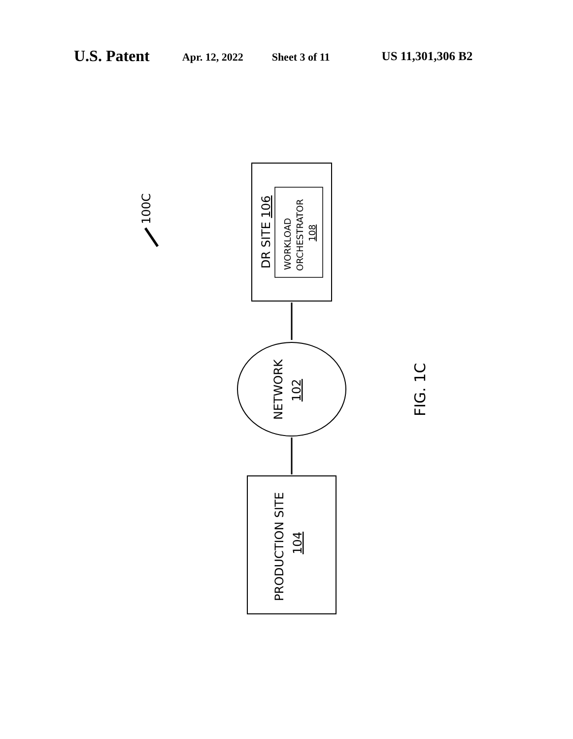U.S. Patent Apr. 12, 2022 Sheet 3 of 11 US 11,301,306 B2
100C
DR SITE 106
WORKLOAD
ORCHESTRATOR
108
NETWORK
102
PRODUCTION SITE
104
FIG. 1C